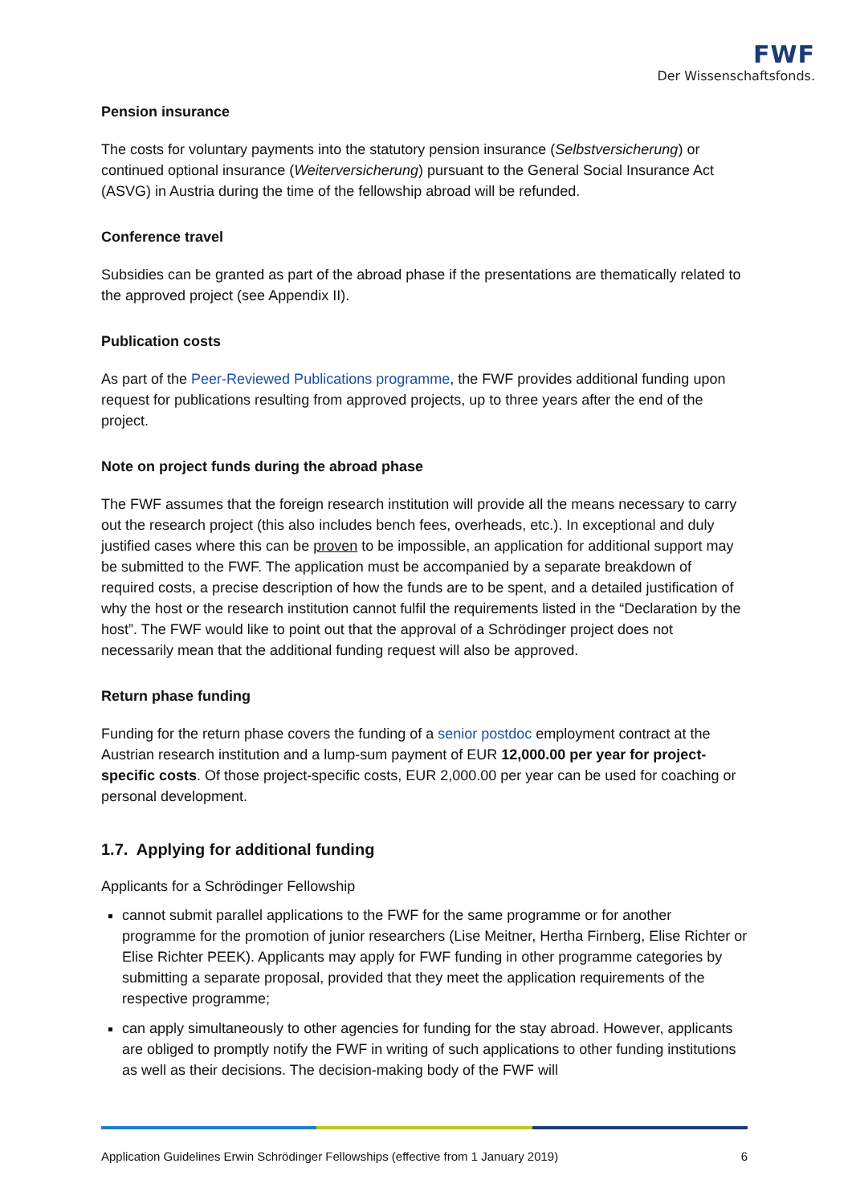FWF
Der Wissenschaftsfonds.
Pension insurance
The costs for voluntary payments into the statutory pension insurance (Selbstversicherung) or continued optional insurance (Weiterversicherung) pursuant to the General Social Insurance Act (ASVG) in Austria during the time of the fellowship abroad will be refunded.
Conference travel
Subsidies can be granted as part of the abroad phase if the presentations are thematically related to the approved project (see Appendix II).
Publication costs
As part of the Peer-Reviewed Publications programme, the FWF provides additional funding upon request for publications resulting from approved projects, up to three years after the end of the project.
Note on project funds during the abroad phase
The FWF assumes that the foreign research institution will provide all the means necessary to carry out the research project (this also includes bench fees, overheads, etc.). In exceptional and duly justified cases where this can be proven to be impossible, an application for additional support may be submitted to the FWF. The application must be accompanied by a separate breakdown of required costs, a precise description of how the funds are to be spent, and a detailed justification of why the host or the research institution cannot fulfil the requirements listed in the “Declaration by the host”. The FWF would like to point out that the approval of a Schrödinger project does not necessarily mean that the additional funding request will also be approved.
Return phase funding
Funding for the return phase covers the funding of a senior postdoc employment contract at the Austrian research institution and a lump-sum payment of EUR 12,000.00 per year for project-specific costs. Of those project-specific costs, EUR 2,000.00 per year can be used for coaching or personal development.
1.7. Applying for additional funding
Applicants for a Schrödinger Fellowship
cannot submit parallel applications to the FWF for the same programme or for another programme for the promotion of junior researchers (Lise Meitner, Hertha Firnberg, Elise Richter or Elise Richter PEEK). Applicants may apply for FWF funding in other programme categories by submitting a separate proposal, provided that they meet the application requirements of the respective programme;
can apply simultaneously to other agencies for funding for the stay abroad. However, applicants are obliged to promptly notify the FWF in writing of such applications to other funding institutions as well as their decisions. The decision-making body of the FWF will
Application Guidelines Erwin Schrödinger Fellowships (effective from 1 January 2019) 6